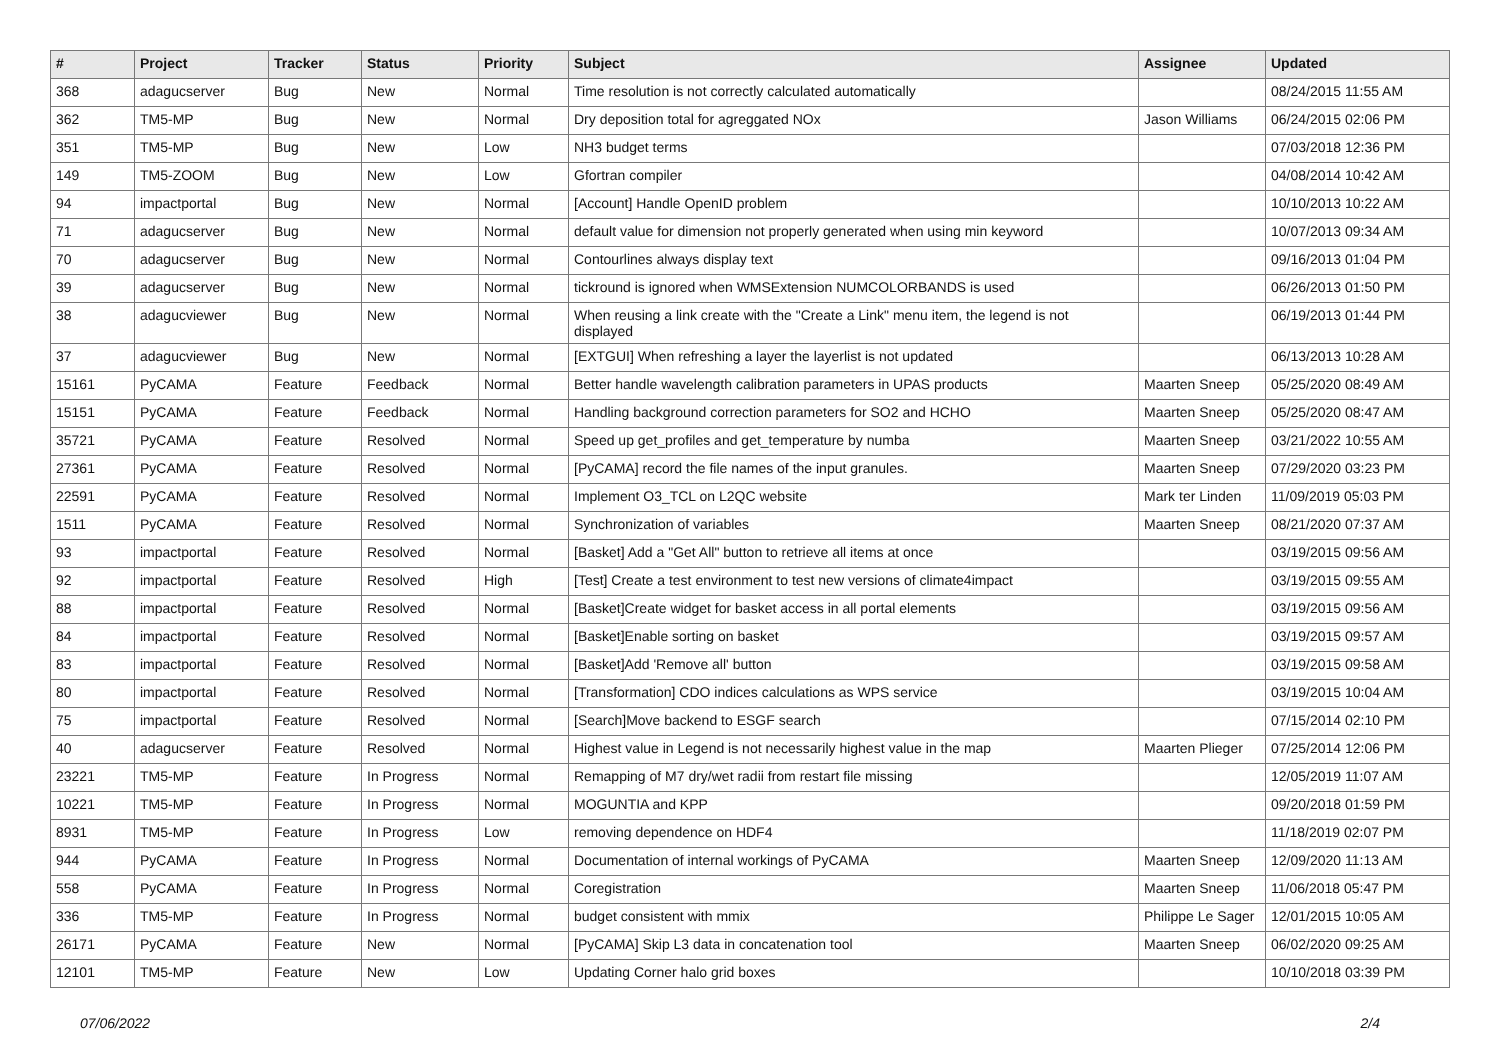| # | Project | Tracker | Status | Priority | Subject | Assignee | Updated |
| --- | --- | --- | --- | --- | --- | --- | --- |
| 368 | adagucserver | Bug | New | Normal | Time resolution is not correctly calculated automatically | | 08/24/2015 11:55 AM |
| 362 | TM5-MP | Bug | New | Normal | Dry deposition total for agreggated NOx | Jason Williams | 06/24/2015 02:06 PM |
| 351 | TM5-MP | Bug | New | Low | NH3 budget terms | | 07/03/2018 12:36 PM |
| 149 | TM5-ZOOM | Bug | New | Low | Gfortran compiler | | 04/08/2014 10:42 AM |
| 94 | impactportal | Bug | New | Normal | [Account] Handle OpenID problem | | 10/10/2013 10:22 AM |
| 71 | adagucserver | Bug | New | Normal | default value for dimension not properly generated when using min keyword | | 10/07/2013 09:34 AM |
| 70 | adagucserver | Bug | New | Normal | Contourlines always display text | | 09/16/2013 01:04 PM |
| 39 | adagucserver | Bug | New | Normal | tickround is ignored when WMSExtension NUMCOLORBANDS is used | | 06/26/2013 01:50 PM |
| 38 | adagucviewer | Bug | New | Normal | When reusing a link create with the "Create a Link" menu item, the legend is not displayed | | 06/19/2013 01:44 PM |
| 37 | adagucviewer | Bug | New | Normal | [EXTGUI] When refreshing a layer the layerlist is not updated | | 06/13/2013 10:28 AM |
| 15161 | PyCAMA | Feature | Feedback | Normal | Better handle wavelength calibration parameters in UPAS products | Maarten Sneep | 05/25/2020 08:49 AM |
| 15151 | PyCAMA | Feature | Feedback | Normal | Handling background correction parameters for SO2 and HCHO | Maarten Sneep | 05/25/2020 08:47 AM |
| 35721 | PyCAMA | Feature | Resolved | Normal | Speed up get_profiles and get_temperature by numba | Maarten Sneep | 03/21/2022 10:55 AM |
| 27361 | PyCAMA | Feature | Resolved | Normal | [PyCAMA] record the file names of the input granules. | Maarten Sneep | 07/29/2020 03:23 PM |
| 22591 | PyCAMA | Feature | Resolved | Normal | Implement O3_TCL on L2QC website | Mark ter Linden | 11/09/2019 05:03 PM |
| 1511 | PyCAMA | Feature | Resolved | Normal | Synchronization of variables | Maarten Sneep | 08/21/2020 07:37 AM |
| 93 | impactportal | Feature | Resolved | Normal | [Basket] Add a "Get All" button to retrieve all items at once | | 03/19/2015 09:56 AM |
| 92 | impactportal | Feature | Resolved | High | [Test] Create a test environment to test new versions of climate4impact | | 03/19/2015 09:55 AM |
| 88 | impactportal | Feature | Resolved | Normal | [Basket]Create widget for basket access in all portal elements | | 03/19/2015 09:56 AM |
| 84 | impactportal | Feature | Resolved | Normal | [Basket]Enable sorting on basket | | 03/19/2015 09:57 AM |
| 83 | impactportal | Feature | Resolved | Normal | [Basket]Add 'Remove all' button | | 03/19/2015 09:58 AM |
| 80 | impactportal | Feature | Resolved | Normal | [Transformation] CDO indices calculations as WPS service | | 03/19/2015 10:04 AM |
| 75 | impactportal | Feature | Resolved | Normal | [Search]Move backend to ESGF search | | 07/15/2014 02:10 PM |
| 40 | adagucserver | Feature | Resolved | Normal | Highest value in Legend is not necessarily highest value in the map | Maarten Plieger | 07/25/2014 12:06 PM |
| 23221 | TM5-MP | Feature | In Progress | Normal | Remapping of M7 dry/wet radii from restart file missing | | 12/05/2019 11:07 AM |
| 10221 | TM5-MP | Feature | In Progress | Normal | MOGUNTIA and KPP | | 09/20/2018 01:59 PM |
| 8931 | TM5-MP | Feature | In Progress | Low | removing dependence on HDF4 | | 11/18/2019 02:07 PM |
| 944 | PyCAMA | Feature | In Progress | Normal | Documentation of internal workings of PyCAMA | Maarten Sneep | 12/09/2020 11:13 AM |
| 558 | PyCAMA | Feature | In Progress | Normal | Coregistration | Maarten Sneep | 11/06/2018 05:47 PM |
| 336 | TM5-MP | Feature | In Progress | Normal | budget consistent with mmix | Philippe Le Sager | 12/01/2015 10:05 AM |
| 26171 | PyCAMA | Feature | New | Normal | [PyCAMA] Skip L3 data in concatenation tool | Maarten Sneep | 06/02/2020 09:25 AM |
| 12101 | TM5-MP | Feature | New | Low | Updating Corner halo grid boxes | | 10/10/2018 03:39 PM |
07/06/2022 2/4